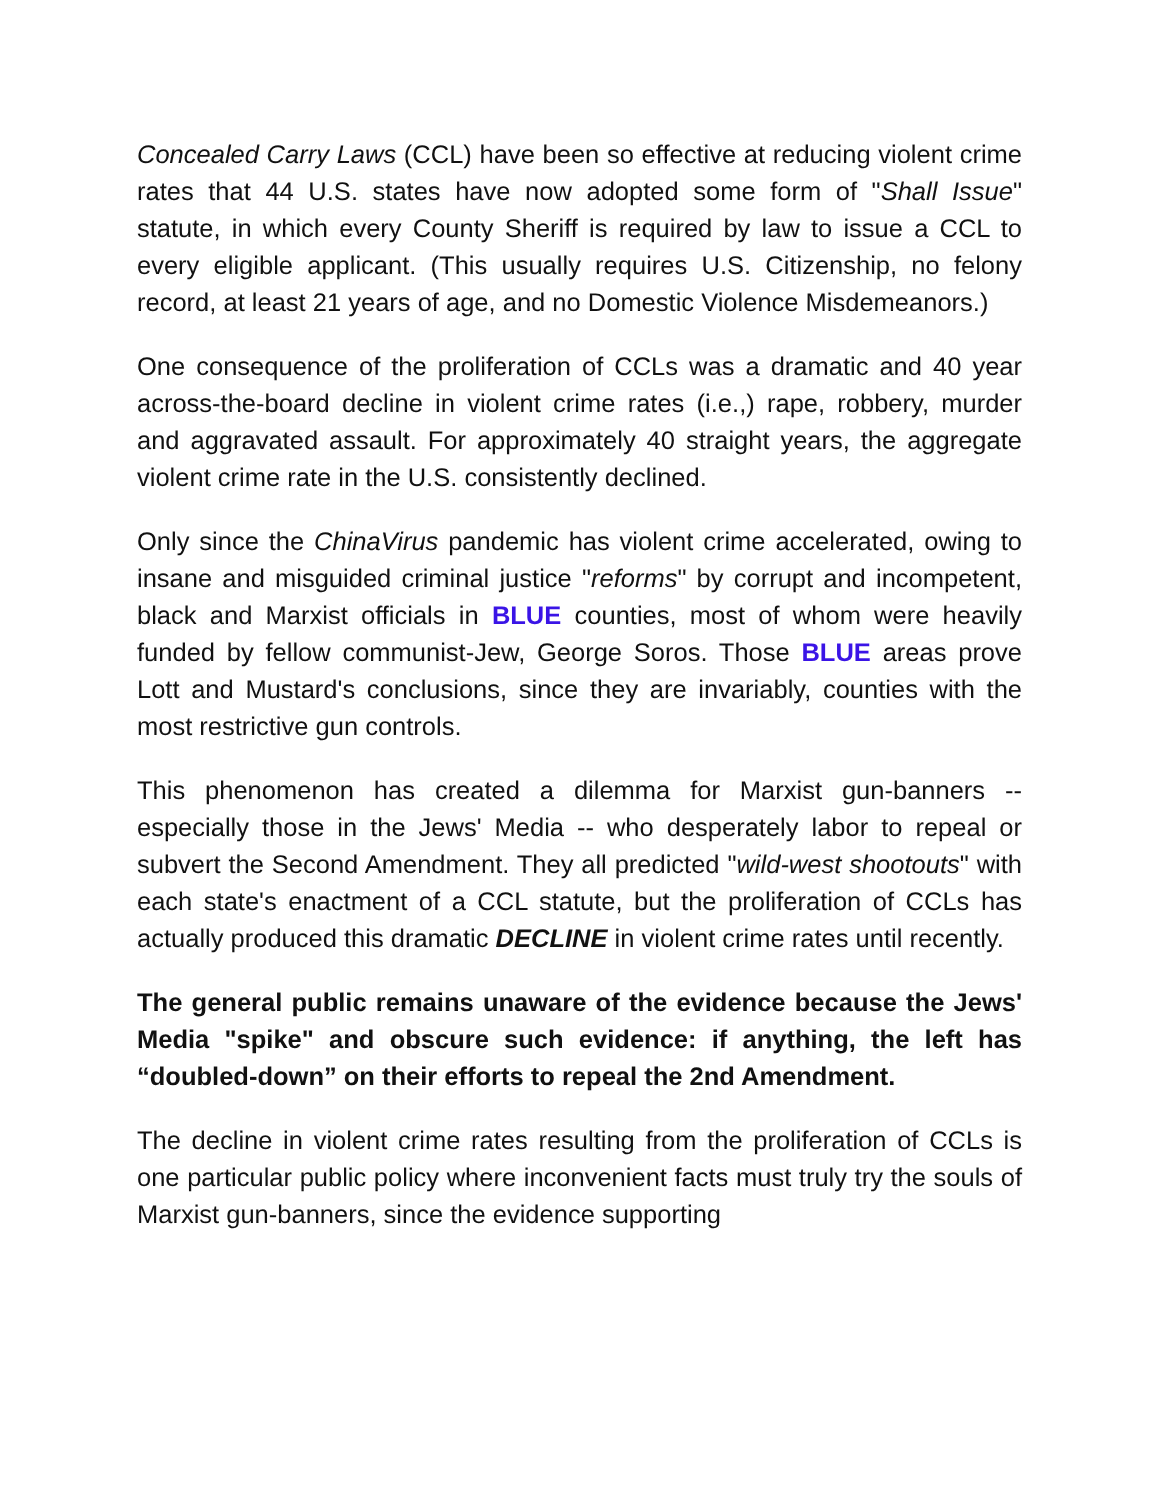Concealed Carry Laws (CCL) have been so effective at reducing violent crime rates that 44 U.S. states have now adopted some form of "Shall Issue" statute, in which every County Sheriff is required by law to issue a CCL to every eligible applicant. (This usually requires U.S. Citizenship, no felony record, at least 21 years of age, and no Domestic Violence Misdemeanors.)
One consequence of the proliferation of CCLs was a dramatic and 40 year across-the-board decline in violent crime rates (i.e.,) rape, robbery, murder and aggravated assault. For approximately 40 straight years, the aggregate violent crime rate in the U.S. consistently declined.
Only since the ChinaVirus pandemic has violent crime accelerated, owing to insane and misguided criminal justice "reforms" by corrupt and incompetent, black and Marxist officials in BLUE counties, most of whom were heavily funded by fellow communist-Jew, George Soros. Those BLUE areas prove Lott and Mustard's conclusions, since they are invariably, counties with the most restrictive gun controls.
This phenomenon has created a dilemma for Marxist gun-banners -- especially those in the Jews' Media -- who desperately labor to repeal or subvert the Second Amendment. They all predicted "wild-west shootouts" with each state's enactment of a CCL statute, but the proliferation of CCLs has actually produced this dramatic DECLINE in violent crime rates until recently.
The general public remains unaware of the evidence because the Jews' Media "spike" and obscure such evidence: if anything, the left has “doubled-down” on their efforts to repeal the 2nd Amendment.
The decline in violent crime rates resulting from the proliferation of CCLs is one particular public policy where inconvenient facts must truly try the souls of Marxist gun-banners, since the evidence supporting